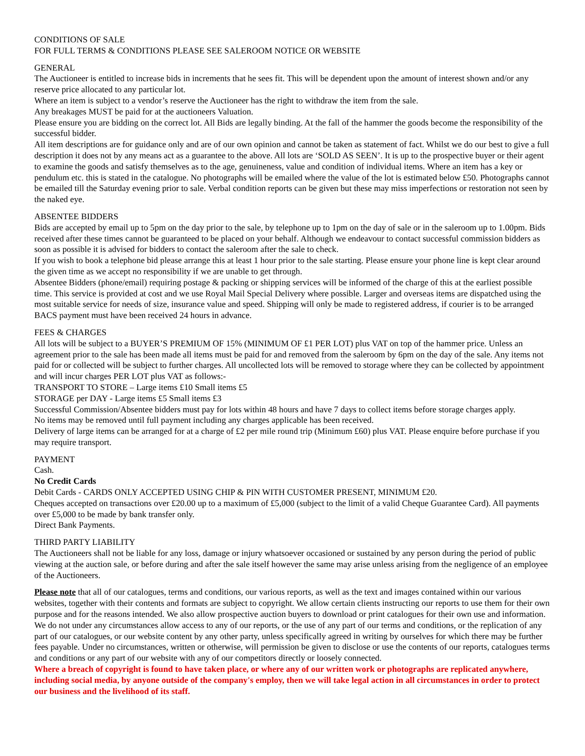CONDITIONS OF SALE
FOR FULL TERMS & CONDITIONS PLEASE SEE SALEROOM NOTICE OR WEBSITE
GENERAL
The Auctioneer is entitled to increase bids in increments that he sees fit. This will be dependent upon the amount of interest shown and/or any reserve price allocated to any particular lot.
Where an item is subject to a vendor’s reserve the Auctioneer has the right to withdraw the item from the sale.
Any breakages MUST be paid for at the auctioneers Valuation.
Please ensure you are bidding on the correct lot. All Bids are legally binding. At the fall of the hammer the goods become the responsibility of the successful bidder.
All item descriptions are for guidance only and are of our own opinion and cannot be taken as statement of fact. Whilst we do our best to give a full description it does not by any means act as a guarantee to the above. All lots are ‘SOLD AS SEEN’. It is up to the prospective buyer or their agent to examine the goods and satisfy themselves as to the age, genuineness, value and condition of individual items. Where an item has a key or pendulum etc. this is stated in the catalogue. No photographs will be emailed where the value of the lot is estimated below £50. Photographs cannot be emailed till the Saturday evening prior to sale. Verbal condition reports can be given but these may miss imperfections or restoration not seen by the naked eye.
ABSENTEE BIDDERS
Bids are accepted by email up to 5pm on the day prior to the sale, by telephone up to 1pm on the day of sale or in the saleroom up to 1.00pm. Bids received after these times cannot be guaranteed to be placed on your behalf. Although we endeavour to contact successful commission bidders as soon as possible it is advised for bidders to contact the saleroom after the sale to check.
If you wish to book a telephone bid please arrange this at least 1 hour prior to the sale starting. Please ensure your phone line is kept clear around the given time as we accept no responsibility if we are unable to get through.
Absentee Bidders (phone/email) requiring postage & packing or shipping services will be informed of the charge of this at the earliest possible time. This service is provided at cost and we use Royal Mail Special Delivery where possible. Larger and overseas items are dispatched using the most suitable service for needs of size, insurance value and speed. Shipping will only be made to registered address, if courier is to be arranged BACS payment must have been received 24 hours in advance.
FEES & CHARGES
All lots will be subject to a BUYER’S PREMIUM OF 15% (MINIMUM OF £1 PER LOT) plus VAT on top of the hammer price. Unless an agreement prior to the sale has been made all items must be paid for and removed from the saleroom by 6pm on the day of the sale. Any items not paid for or collected will be subject to further charges. All uncollected lots will be removed to storage where they can be collected by appointment and will incur charges PER LOT plus VAT as follows:-
TRANSPORT TO STORE – Large items £10 Small items £5
STORAGE per DAY - Large items £5 Small items £3
Successful Commission/Absentee bidders must pay for lots within 48 hours and have 7 days to collect items before storage charges apply.
No items may be removed until full payment including any charges applicable has been received.
Delivery of large items can be arranged for at a charge of £2 per mile round trip (Minimum £60) plus VAT. Please enquire before purchase if you may require transport.
PAYMENT
Cash.
No Credit Cards
Debit Cards - CARDS ONLY ACCEPTED USING CHIP & PIN WITH CUSTOMER PRESENT, MINIMUM £20.
Cheques accepted on transactions over £20.00 up to a maximum of £5,000 (subject to the limit of a valid Cheque Guarantee Card). All payments over £5,000 to be made by bank transfer only.
Direct Bank Payments.
THIRD PARTY LIABILITY
The Auctioneers shall not be liable for any loss, damage or injury whatsoever occasioned or sustained by any person during the period of public viewing at the auction sale, or before during and after the sale itself however the same may arise unless arising from the negligence of an employee of the Auctioneers.
Please note that all of our catalogues, terms and conditions, our various reports, as well as the text and images contained within our various websites, together with their contents and formats are subject to copyright. We allow certain clients instructing our reports to use them for their own purpose and for the reasons intended. We also allow prospective auction buyers to download or print catalogues for their own use and information. We do not under any circumstances allow access to any of our reports, or the use of any part of our terms and conditions, or the replication of any part of our catalogues, or our website content by any other party, unless specifically agreed in writing by ourselves for which there may be further fees payable. Under no circumstances, written or otherwise, will permission be given to disclose or use the contents of our reports, catalogues terms and conditions or any part of our website with any of our competitors directly or loosely connected.
Where a breach of copyright is found to have taken place, or where any of our written work or photographs are replicated anywhere, including social media, by anyone outside of the company's employ, then we will take legal action in all circumstances in order to protect our business and the livelihood of its staff.